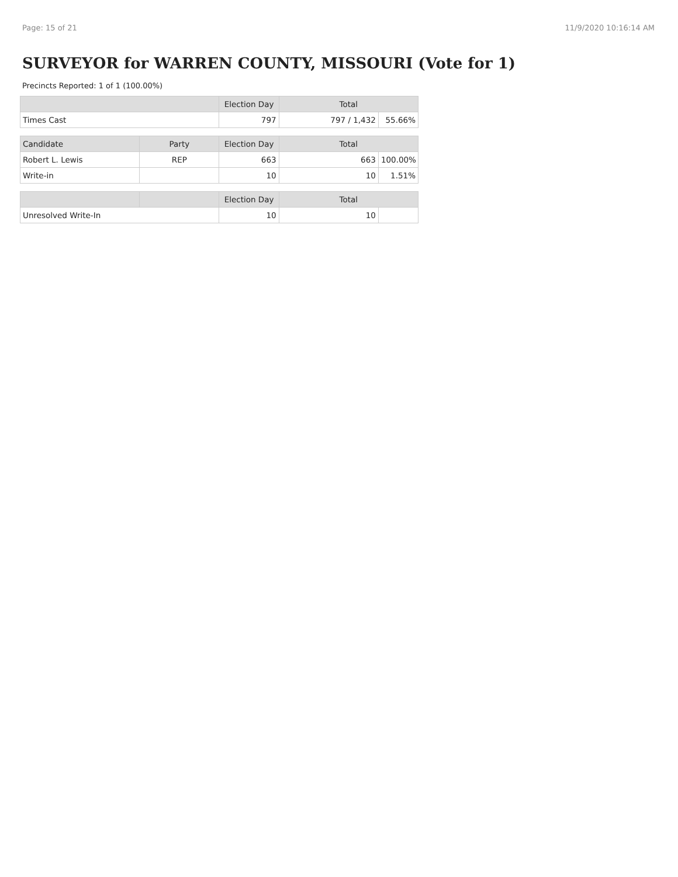Page: 15 of 21 11/9/2020 10:16:14 AM
SURVEYOR for WARREN COUNTY, MISSOURI (Vote for 1)
Precincts Reported: 1 of 1 (100.00%)
| | Election Day | Total | |
| --- | --- | --- | --- |
| Times Cast | 797 | 797 / 1,432 | 55.66% |
| Candidate | Party | Election Day | Total | |
| --- | --- | --- | --- | --- |
| Robert L. Lewis | REP | 663 | 663 | 100.00% |
| Write-in | | 10 | 10 | 1.51% |
| | | Election Day | Total | |
| --- | --- | --- | --- | --- |
| Unresolved Write-In | | 10 | 10 | |